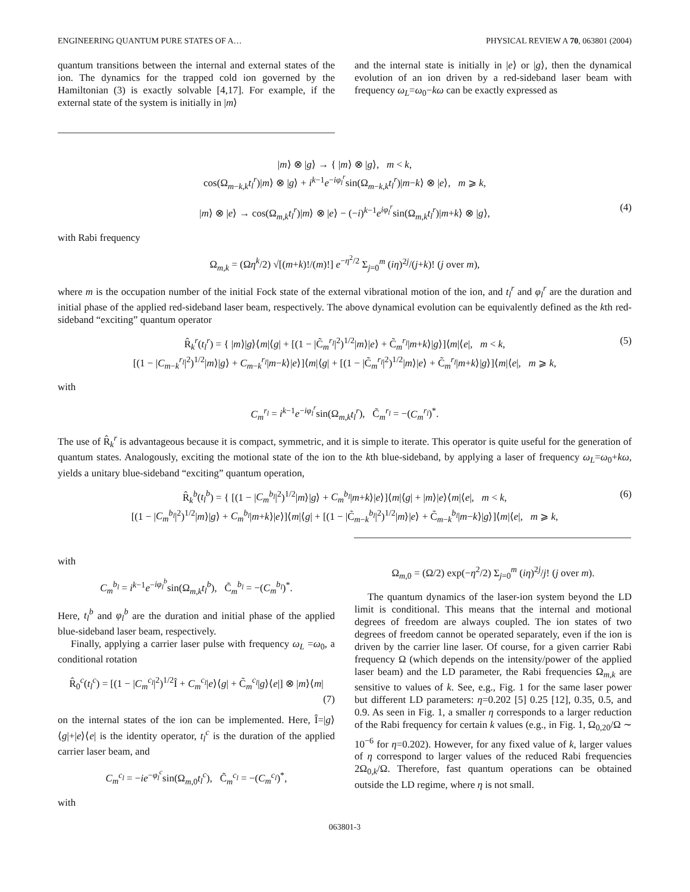ENGINEERING QUANTUM PURE STATES OF A… PHYSICAL REVIEW A 70, 063801 (2004)
quantum transitions between the internal and external states of the ion. The dynamics for the trapped cold ion governed by the Hamiltonian (3) is exactly solvable [4,17]. For example, if the external state of the system is initially in |m⟩
and the internal state is initially in |e⟩ or |g⟩, then the dynamical evolution of an ion driven by a red-sideband laser beam with frequency ω<sub>L</sub>=ω<sub>0</sub>−kω can be exactly expressed as
|m⟩ ⊗ |g⟩ → { |m⟩ ⊗ |g⟩, m < k,
cos(Ω<sub>m−k,k</sub>t<sub>l</sub><sup>r</sup>)|m⟩ ⊗ |g⟩ + i<sup>k−1</sup>e<sup>−iφ<sub>l</sub><sup>r</sup></sup>sin(Ω<sub>m−k,k</sub>t<sub>l</sub><sup>r</sup>)|m−k⟩ ⊗ |e⟩, m ⩾ k,
|m⟩ ⊗ |e⟩ → cos(Ω<sub>m,k</sub>t<sub>l</sub><sup>r</sup>)|m⟩ ⊗ |e⟩ − (−i)<sup>k−1</sup>e<sup>iφ<sub>l</sub><sup>r</sup></sup>sin(Ω<sub>m,k</sub>t<sub>l</sub><sup>r</sup>)|m+k⟩ ⊗ |g⟩, (4)
with Rabi frequency
Ω<sub>m,k</sub> = (Ωη<sup>k</sup>/2) √[(m+k)!/(m)!] e<sup>−η<sup>2</sup>/2</sup> Σ<sub>j=0</sub><sup>m</sup> (iη)<sup>2j</sup>/(j+k)! (j over m),
where m is the occupation number of the initial Fock state of the external vibrational motion of the ion, and t<sub>l</sub><sup>r</sup> and φ<sub>l</sub><sup>r</sup> are the duration and initial phase of the applied red-sideband laser beam, respectively. The above dynamical evolution can be equivalently defined as the kth red-sideband “exciting” quantum operator
R̂<sub>k</sub><sup>r</sup>(t<sub>l</sub><sup>r</sup>) = { |m⟩|g⟩⟨m|⟨g| + [(1 − |C̃<sub>m</sub><sup>r<sub>l</sub></sup>|<sup>2</sup>)<sup>1/2</sup>|m⟩|e⟩ + C̃<sub>m</sub><sup>r<sub>l</sub></sup>|m+k⟩|g⟩]⟨m|⟨e|, m < k,
[(1 − |C<sub>m−k</sub><sup>r<sub>l</sub></sup>|<sup>2</sup>)<sup>1/2</sup>|m⟩|g⟩ + C<sub>m−k</sub><sup>r<sub>l</sub></sup>|m−k⟩|e⟩]⟨m|⟨g| + [(1 − |C̃<sub>m</sub><sup>r<sub>l</sub></sup>|<sup>2</sup>)<sup>1/2</sup>|m⟩|e⟩ + C̃<sub>m</sub><sup>r<sub>l</sub></sup>|m+k⟩|g⟩]⟨m|⟨e|, m ⩾ k,
(5)
with
C<sub>m</sub><sup>r<sub>l</sub></sup> = i<sup>k−1</sup>e<sup>−iφ<sub>l</sub><sup>r</sup></sup>sin(Ω<sub>m,k</sub>t<sub>l</sub><sup>r</sup>), C̃<sub>m</sub><sup>r<sub>l</sub></sup> = −(C<sub>m</sub><sup>r<sub>l</sub></sup>)<sup>*</sup>.
The use of R̂<sub>k</sub><sup>r</sup> is advantageous because it is compact, symmetric, and it is simple to iterate. This operator is quite useful for the generation of quantum states. Analogously, exciting the motional state of the ion to the kth blue-sideband, by applying a laser of frequency ω<sub>L</sub>=ω<sub>0</sub>+kω, yields a unitary blue-sideband “exciting” quantum operation,
R̂<sub>k</sub><sup>b</sup>(t<sub>l</sub><sup>b</sup>) = { [(1 − |C<sub>m</sub><sup>b<sub>l</sub></sup>|<sup>2</sup>)<sup>1/2</sup>|m⟩|g⟩ + C<sub>m</sub><sup>b<sub>l</sub></sup>|m+k⟩|e⟩]⟨m|⟨g| + |m⟩|e⟩⟨m|⟨e|, m < k,
[(1 − |C<sub>m</sub><sup>b<sub>l</sub></sup>|<sup>2</sup>)<sup>1/2</sup>|m⟩|g⟩ + C<sub>m</sub><sup>b<sub>l</sub></sup>|m+k⟩|e⟩]⟨m|⟨g| + [(1 − |C̃<sub>m−k</sub><sup>b<sub>l</sub></sup>|<sup>2</sup>)<sup>1/2</sup>|m⟩|e⟩ + C̃<sub>m−k</sub><sup>b<sub>l</sub></sup>|m−k⟩|g⟩]⟨m|⟨e|, m ⩾ k,
(6)
with
C<sub>m</sub><sup>b<sub>l</sub></sup> = i<sup>k−1</sup>e<sup>−iφ<sub>l</sub><sup>b</sup></sup>sin(Ω<sub>m,k</sub>t<sub>l</sub><sup>b</sup>), C̃<sub>m</sub><sup>b<sub>l</sub></sup> = −(C<sub>m</sub><sup>b<sub>l</sub></sup>)<sup>*</sup>.
Here, t<sub>l</sub><sup>b</sup> and φ<sub>l</sub><sup>b</sup> are the duration and initial phase of the applied blue-sideband laser beam, respectively.
Finally, applying a carrier laser pulse with frequency ω<sub>L</sub> =ω<sub>0</sub>, a conditional rotation
R̂<sub>0</sub><sup>c</sup>(t<sub>l</sub><sup>c</sup>) = [(1 − |C<sub>m</sub><sup>c<sub>l</sub></sup>|<sup>2</sup>)<sup>1/2</sup>Î + C<sub>m</sub><sup>c<sub>l</sub></sup>|e⟩⟨g| + C̃<sub>m</sub><sup>c<sub>l</sub></sup>|g⟩⟨e|] ⊗ |m⟩⟨m|
(7)
on the internal states of the ion can be implemented. Here, Î=|g⟩⟨g|+|e⟩⟨e| is the identity operator, t<sub>l</sub><sup>c</sup> is the duration of the applied carrier laser beam, and
C<sub>m</sub><sup>c<sub>l</sub></sup> = −ie<sup>−φ<sub>l</sub><sup>c</sup></sup>sin(Ω<sub>m,0</sub>t<sub>l</sub><sup>c</sup>), C̃<sub>m</sub><sup>c<sub>l</sub></sup> = −(C<sub>m</sub><sup>c<sub>l</sub></sup>)<sup>*</sup>,
with
Ω<sub>m,0</sub> = (Ω/2) exp(−η<sup>2</sup>/2) Σ<sub>j=0</sub><sup>m</sup> (iη)<sup>2j</sup>/j! (j over m).
The quantum dynamics of the laser-ion system beyond the LD limit is conditional. This means that the internal and motional degrees of freedom are always coupled. The ion states of two degrees of freedom cannot be operated separately, even if the ion is driven by the carrier line laser. Of course, for a given carrier Rabi frequency Ω (which depends on the intensity/power of the applied laser beam) and the LD parameter, the Rabi frequencies Ω<sub>m,k</sub> are sensitive to values of k. See, e.g., Fig. 1 for the same laser power but different LD parameters: η=0.202 [5] 0.25 [12], 0.35, 0.5, and 0.9. As seen in Fig. 1, a smaller η corresponds to a larger reduction of the Rabi frequency for certain k values (e.g., in Fig. 1, Ω<sub>0,20</sub>/Ω ∼ 10<sup>−6</sup> for η=0.202). However, for any fixed value of k, larger values of η correspond to larger values of the reduced Rabi frequencies 2Ω<sub>0,k</sub>/Ω. Therefore, fast quantum operations can be obtained outside the LD regime, where η is not small.
063801-3